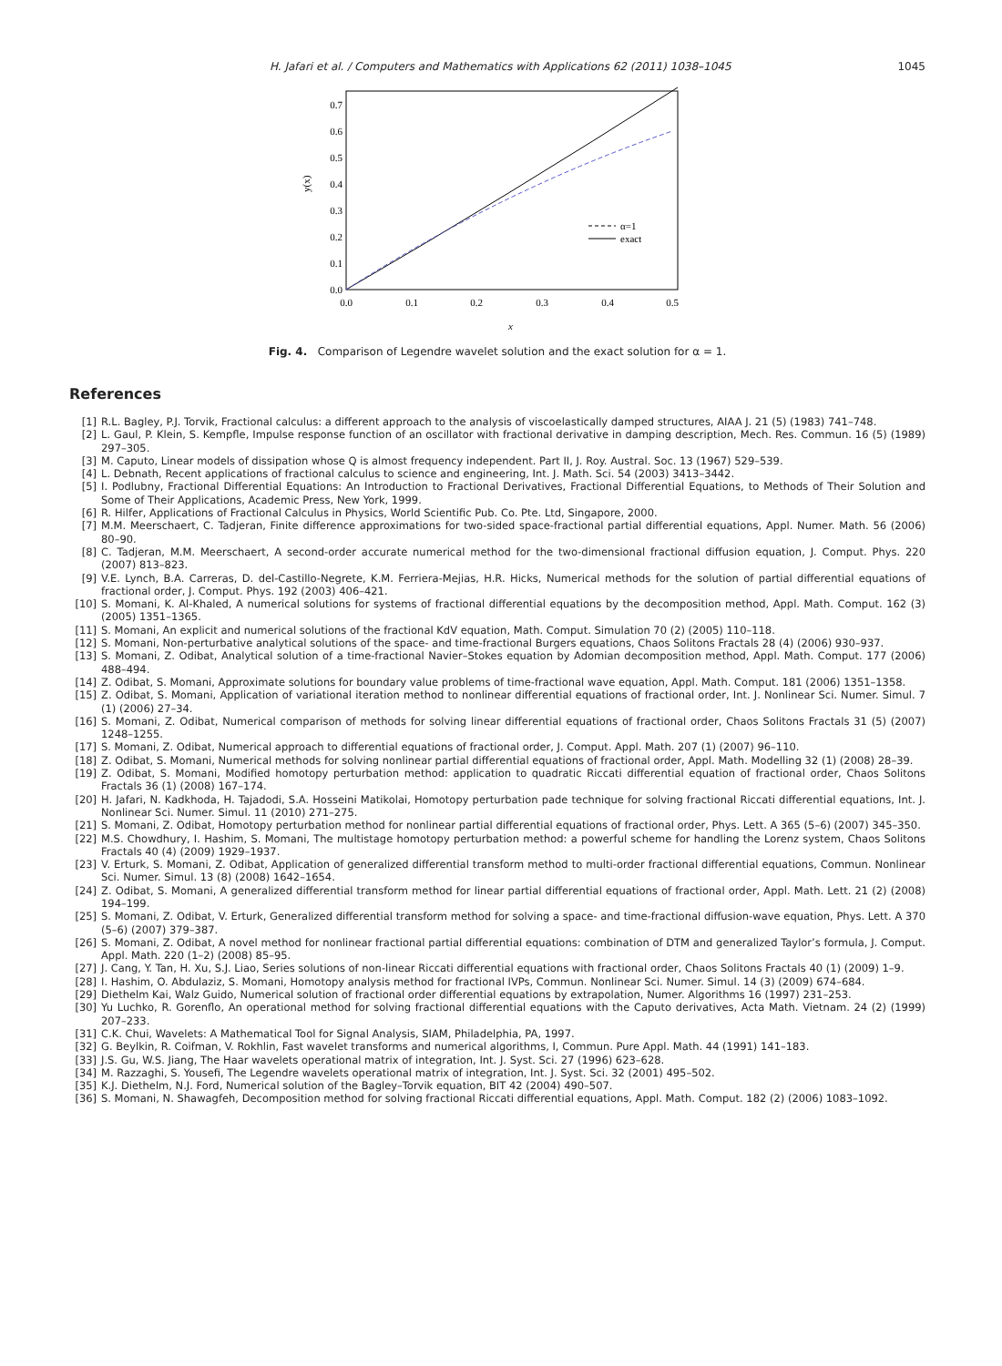H. Jafari et al. / Computers and Mathematics with Applications 62 (2011) 1038–1045 1045
0.0
0.1
0.2
0.3
0.4
0.5
0.6
0.7
0.0
0.1
0.2
0.3
0.4
0.5
x
y(x)
α=1
exact
Fig. 4. Comparison of Legendre wavelet solution and the exact solution for α = 1.
References
[1] R.L. Bagley, P.J. Torvik, Fractional calculus: a different approach to the analysis of viscoelastically damped structures, AIAA J. 21 (5) (1983) 741–748.
[2] L. Gaul, P. Klein, S. Kempfle, Impulse response function of an oscillator with fractional derivative in damping description, Mech. Res. Commun. 16 (5) (1989) 297–305.
[3] M. Caputo, Linear models of dissipation whose Q is almost frequency independent. Part II, J. Roy. Austral. Soc. 13 (1967) 529–539.
[4] L. Debnath, Recent applications of fractional calculus to science and engineering, Int. J. Math. Sci. 54 (2003) 3413–3442.
[5] I. Podlubny, Fractional Differential Equations: An Introduction to Fractional Derivatives, Fractional Differential Equations, to Methods of Their Solution and Some of Their Applications, Academic Press, New York, 1999.
[6] R. Hilfer, Applications of Fractional Calculus in Physics, World Scientific Pub. Co. Pte. Ltd, Singapore, 2000.
[7] M.M. Meerschaert, C. Tadjeran, Finite difference approximations for two-sided space-fractional partial differential equations, Appl. Numer. Math. 56 (2006) 80–90.
[8] C. Tadjeran, M.M. Meerschaert, A second-order accurate numerical method for the two-dimensional fractional diffusion equation, J. Comput. Phys. 220 (2007) 813–823.
[9] V.E. Lynch, B.A. Carreras, D. del-Castillo-Negrete, K.M. Ferriera-Mejias, H.R. Hicks, Numerical methods for the solution of partial differential equations of fractional order, J. Comput. Phys. 192 (2003) 406–421.
[10] S. Momani, K. Al-Khaled, A numerical solutions for systems of fractional differential equations by the decomposition method, Appl. Math. Comput. 162 (3) (2005) 1351–1365.
[11] S. Momani, An explicit and numerical solutions of the fractional KdV equation, Math. Comput. Simulation 70 (2) (2005) 110–118.
[12] S. Momani, Non-perturbative analytical solutions of the space- and time-fractional Burgers equations, Chaos Solitons Fractals 28 (4) (2006) 930–937.
[13] S. Momani, Z. Odibat, Analytical solution of a time-fractional Navier–Stokes equation by Adomian decomposition method, Appl. Math. Comput. 177 (2006) 488–494.
[14] Z. Odibat, S. Momani, Approximate solutions for boundary value problems of time-fractional wave equation, Appl. Math. Comput. 181 (2006) 1351–1358.
[15] Z. Odibat, S. Momani, Application of variational iteration method to nonlinear differential equations of fractional order, Int. J. Nonlinear Sci. Numer. Simul. 7 (1) (2006) 27–34.
[16] S. Momani, Z. Odibat, Numerical comparison of methods for solving linear differential equations of fractional order, Chaos Solitons Fractals 31 (5) (2007) 1248–1255.
[17] S. Momani, Z. Odibat, Numerical approach to differential equations of fractional order, J. Comput. Appl. Math. 207 (1) (2007) 96–110.
[18] Z. Odibat, S. Momani, Numerical methods for solving nonlinear partial differential equations of fractional order, Appl. Math. Modelling 32 (1) (2008) 28–39.
[19] Z. Odibat, S. Momani, Modified homotopy perturbation method: application to quadratic Riccati differential equation of fractional order, Chaos Solitons Fractals 36 (1) (2008) 167–174.
[20] H. Jafari, N. Kadkhoda, H. Tajadodi, S.A. Hosseini Matikolai, Homotopy perturbation pade technique for solving fractional Riccati differential equations, Int. J. Nonlinear Sci. Numer. Simul. 11 (2010) 271–275.
[21] S. Momani, Z. Odibat, Homotopy perturbation method for nonlinear partial differential equations of fractional order, Phys. Lett. A 365 (5–6) (2007) 345–350.
[22] M.S. Chowdhury, I. Hashim, S. Momani, The multistage homotopy perturbation method: a powerful scheme for handling the Lorenz system, Chaos Solitons Fractals 40 (4) (2009) 1929–1937.
[23] V. Erturk, S. Momani, Z. Odibat, Application of generalized differential transform method to multi-order fractional differential equations, Commun. Nonlinear Sci. Numer. Simul. 13 (8) (2008) 1642–1654.
[24] Z. Odibat, S. Momani, A generalized differential transform method for linear partial differential equations of fractional order, Appl. Math. Lett. 21 (2) (2008) 194–199.
[25] S. Momani, Z. Odibat, V. Erturk, Generalized differential transform method for solving a space- and time-fractional diffusion-wave equation, Phys. Lett. A 370 (5–6) (2007) 379–387.
[26] S. Momani, Z. Odibat, A novel method for nonlinear fractional partial differential equations: combination of DTM and generalized Taylor’s formula, J. Comput. Appl. Math. 220 (1–2) (2008) 85–95.
[27] J. Cang, Y. Tan, H. Xu, S.J. Liao, Series solutions of non-linear Riccati differential equations with fractional order, Chaos Solitons Fractals 40 (1) (2009) 1–9.
[28] I. Hashim, O. Abdulaziz, S. Momani, Homotopy analysis method for fractional IVPs, Commun. Nonlinear Sci. Numer. Simul. 14 (3) (2009) 674–684.
[29] Diethelm Kai, Walz Guido, Numerical solution of fractional order differential equations by extrapolation, Numer. Algorithms 16 (1997) 231–253.
[30] Yu Luchko, R. Gorenflo, An operational method for solving fractional differential equations with the Caputo derivatives, Acta Math. Vietnam. 24 (2) (1999) 207–233.
[31] C.K. Chui, Wavelets: A Mathematical Tool for Signal Analysis, SIAM, Philadelphia, PA, 1997.
[32] G. Beylkin, R. Coifman, V. Rokhlin, Fast wavelet transforms and numerical algorithms, I, Commun. Pure Appl. Math. 44 (1991) 141–183.
[33] J.S. Gu, W.S. Jiang, The Haar wavelets operational matrix of integration, Int. J. Syst. Sci. 27 (1996) 623–628.
[34] M. Razzaghi, S. Yousefi, The Legendre wavelets operational matrix of integration, Int. J. Syst. Sci. 32 (2001) 495–502.
[35] K.J. Diethelm, N.J. Ford, Numerical solution of the Bagley–Torvik equation, BIT 42 (2004) 490–507.
[36] S. Momani, N. Shawagfeh, Decomposition method for solving fractional Riccati differential equations, Appl. Math. Comput. 182 (2) (2006) 1083–1092.